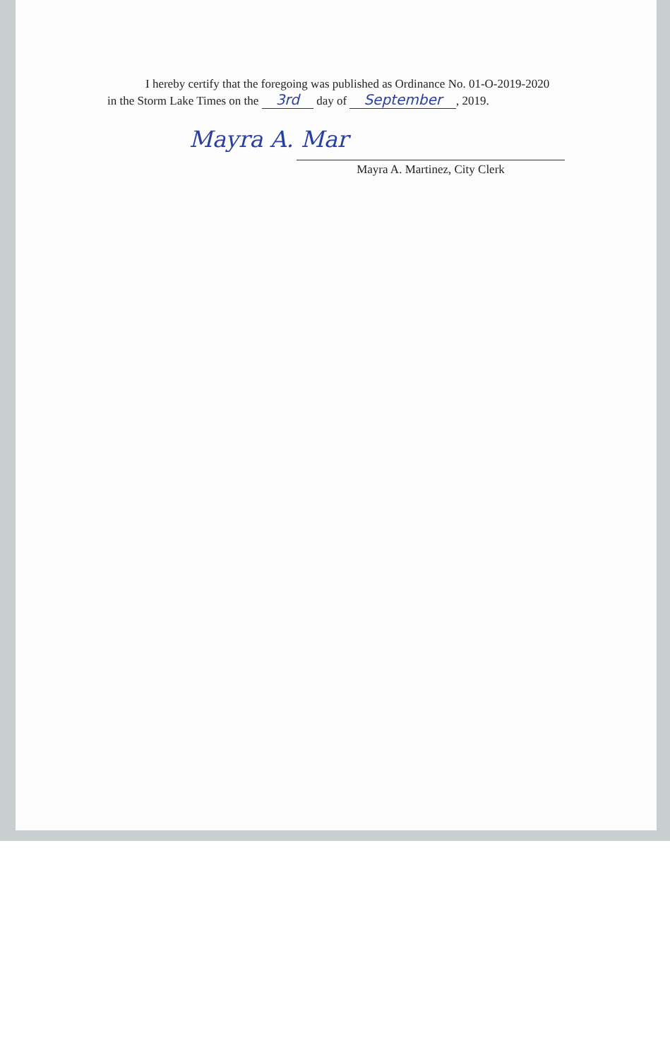I hereby certify that the foregoing was published as Ordinance No. 01-O-2019-2020
in the Storm Lake Times on the 3rd day of September, 2019.
Mayra A. Mar
Mayra A. Martinez, City Clerk